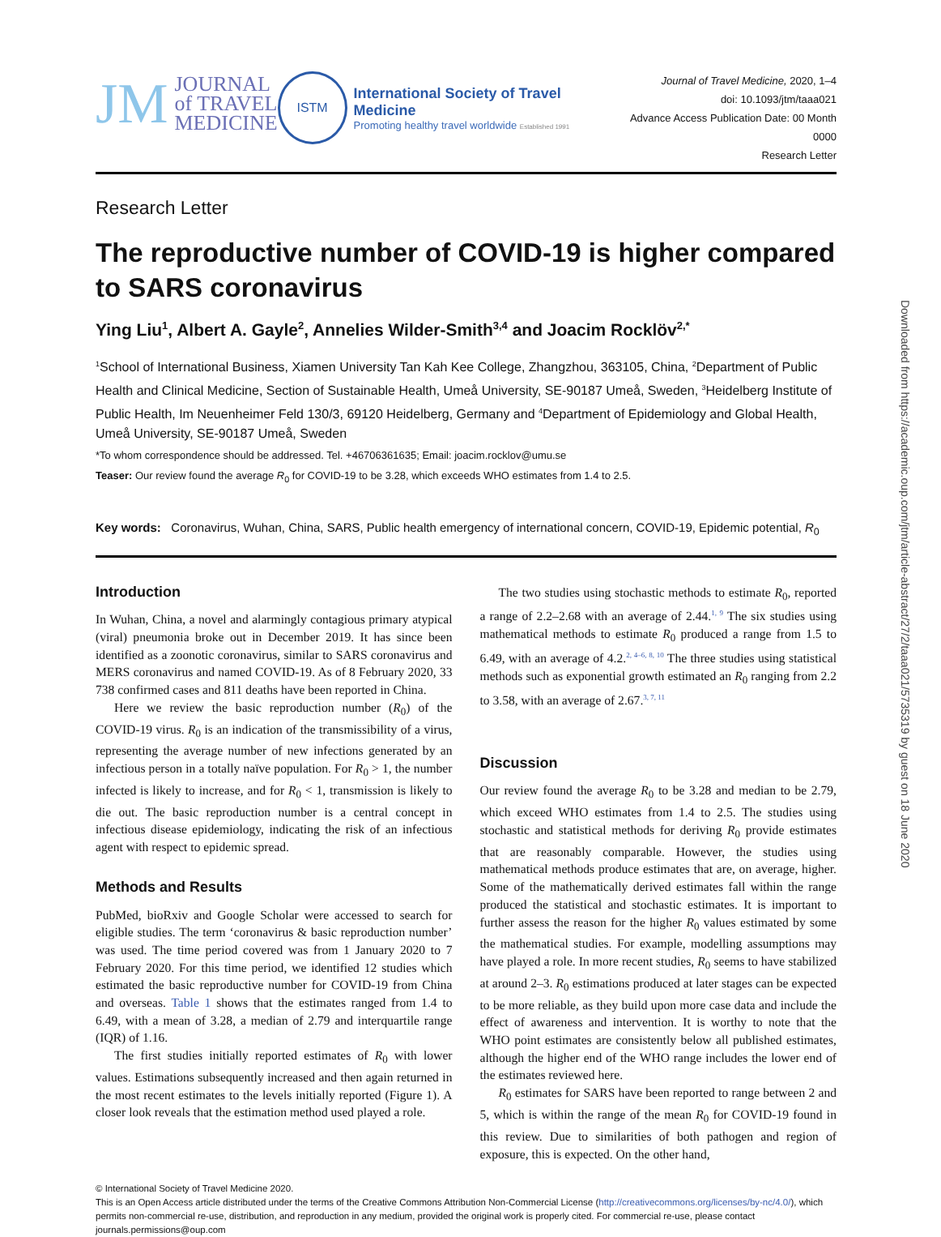Downloaded from https://academic.oup.com/jtm/article-abstract/27/2/taaa021/5735319 by guest on 18 June 2020
JM
JOURNAL
of TRAVEL
MEDICINE
ISTM
International Society of Travel Medicine
Promoting healthy travel worldwide Established 1991
Journal of Travel Medicine, 2020, 1–4
doi: 10.1093/jtm/taaa021
Advance Access Publication Date: 00 Month 0000
Research Letter
Research Letter
The reproductive number of COVID-19 is higher compared to SARS coronavirus
Ying Liu<sup>1</sup>, Albert A. Gayle<sup>2</sup>, Annelies Wilder-Smith<sup>3,4</sup> and Joacim Rocklöv<sup>2,*</sup>
<sup>1</sup> School of International Business, Xiamen University Tan Kah Kee College, Zhangzhou, 363105, China, <sup>2</sup>Department of Public Health and Clinical Medicine, Section of Sustainable Health, Umeå University, SE-90187 Umeå, Sweden, <sup>3</sup>Heidelberg Institute of Public Health, Im Neuenheimer Feld 130/3, 69120 Heidelberg, Germany and <sup>4</sup>Department of Epidemiology and Global Health, Umeå University, SE-90187 Umeå, Sweden
*To whom correspondence should be addressed. Tel. +46706361635; Email: joacim.rocklov@umu.se
Teaser: Our review found the average R<sub>0</sub> for COVID-19 to be 3.28, which exceeds WHO estimates from 1.4 to 2.5.
Key words: Coronavirus, Wuhan, China, SARS, Public health emergency of international concern, COVID-19, Epidemic potential, R<sub>0</sub>
Introduction
In Wuhan, China, a novel and alarmingly contagious primary atypical (viral) pneumonia broke out in December 2019. It has since been identified as a zoonotic coronavirus, similar to SARS coronavirus and MERS coronavirus and named COVID-19. As of 8 February 2020, 33 738 confirmed cases and 811 deaths have been reported in China.
Here we review the basic reproduction number (R<sub>0</sub>) of the COVID-19 virus. R<sub>0</sub> is an indication of the transmissibility of a virus, representing the average number of new infections generated by an infectious person in a totally naïve population. For R<sub>0</sub> > 1, the number infected is likely to increase, and for R<sub>0</sub> < 1, transmission is likely to die out. The basic reproduction number is a central concept in infectious disease epidemiology, indicating the risk of an infectious agent with respect to epidemic spread.
Methods and Results
PubMed, bioRxiv and Google Scholar were accessed to search for eligible studies. The term ‘coronavirus & basic reproduction number’ was used. The time period covered was from 1 January 2020 to 7 February 2020. For this time period, we identified 12 studies which estimated the basic reproductive number for COVID-19 from China and overseas. Table 1 shows that the estimates ranged from 1.4 to 6.49, with a mean of 3.28, a median of 2.79 and interquartile range (IQR) of 1.16.
The first studies initially reported estimates of R<sub>0</sub> with lower values. Estimations subsequently increased and then again returned in the most recent estimates to the levels initially reported (Figure 1). A closer look reveals that the estimation method used played a role.
The two studies using stochastic methods to estimate R<sub>0</sub>, reported a range of 2.2–2.68 with an average of 2.44.<sup>1, 9</sup> The six studies using mathematical methods to estimate R<sub>0</sub> produced a range from 1.5 to 6.49, with an average of 4.2.<sup>2, 4–6, 8, 10</sup> The three studies using statistical methods such as exponential growth estimated an R<sub>0</sub> ranging from 2.2 to 3.58, with an average of 2.67.<sup>3, 7, 11</sup>
Discussion
Our review found the average R<sub>0</sub> to be 3.28 and median to be 2.79, which exceed WHO estimates from 1.4 to 2.5. The studies using stochastic and statistical methods for deriving R<sub>0</sub> provide estimates that are reasonably comparable. However, the studies using mathematical methods produce estimates that are, on average, higher. Some of the mathematically derived estimates fall within the range produced the statistical and stochastic estimates. It is important to further assess the reason for the higher R<sub>0</sub> values estimated by some the mathematical studies. For example, modelling assumptions may have played a role. In more recent studies, R<sub>0</sub> seems to have stabilized at around 2–3. R<sub>0</sub> estimations produced at later stages can be expected to be more reliable, as they build upon more case data and include the effect of awareness and intervention. It is worthy to note that the WHO point estimates are consistently below all published estimates, although the higher end of the WHO range includes the lower end of the estimates reviewed here.
R<sub>0</sub> estimates for SARS have been reported to range between 2 and 5, which is within the range of the mean R<sub>0</sub> for COVID-19 found in this review. Due to similarities of both pathogen and region of exposure, this is expected. On the other hand,
© International Society of Travel Medicine 2020.
This is an Open Access article distributed under the terms of the Creative Commons Attribution Non-Commercial License (http://creativecommons.org/licenses/by-nc/4.0/), which permits non-commercial re-use, distribution, and reproduction in any medium, provided the original work is properly cited. For commercial re-use, please contact journals.permissions@oup.com